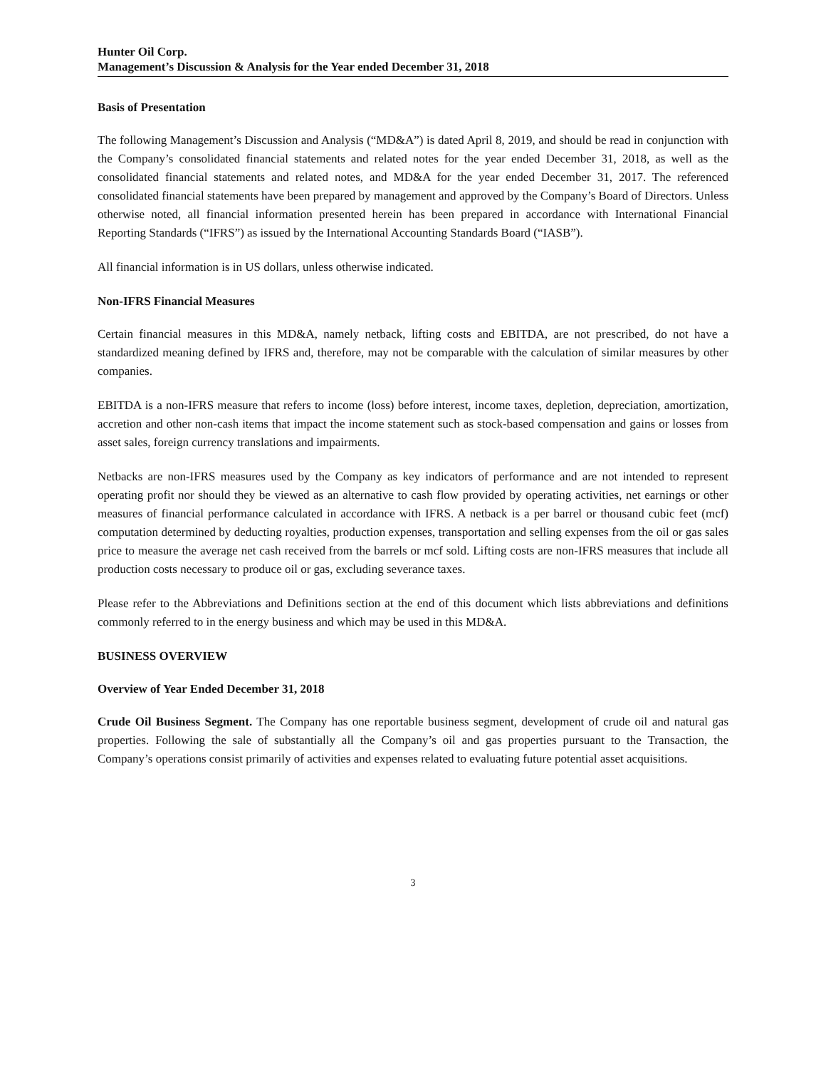Hunter Oil Corp.
Management’s Discussion & Analysis for the Year ended December 31, 2018
Basis of Presentation
The following Management’s Discussion and Analysis (“MD&A”) is dated April 8, 2019, and should be read in conjunction with the Company’s consolidated financial statements and related notes for the year ended December 31, 2018, as well as the consolidated financial statements and related notes, and MD&A for the year ended December 31, 2017. The referenced consolidated financial statements have been prepared by management and approved by the Company’s Board of Directors. Unless otherwise noted, all financial information presented herein has been prepared in accordance with International Financial Reporting Standards (“IFRS”) as issued by the International Accounting Standards Board (“IASB”).
All financial information is in US dollars, unless otherwise indicated.
Non-IFRS Financial Measures
Certain financial measures in this MD&A, namely netback, lifting costs and EBITDA, are not prescribed, do not have a standardized meaning defined by IFRS and, therefore, may not be comparable with the calculation of similar measures by other companies.
EBITDA is a non-IFRS measure that refers to income (loss) before interest, income taxes, depletion, depreciation, amortization, accretion and other non-cash items that impact the income statement such as stock-based compensation and gains or losses from asset sales, foreign currency translations and impairments.
Netbacks are non-IFRS measures used by the Company as key indicators of performance and are not intended to represent operating profit nor should they be viewed as an alternative to cash flow provided by operating activities, net earnings or other measures of financial performance calculated in accordance with IFRS. A netback is a per barrel or thousand cubic feet (mcf) computation determined by deducting royalties, production expenses, transportation and selling expenses from the oil or gas sales price to measure the average net cash received from the barrels or mcf sold. Lifting costs are non-IFRS measures that include all production costs necessary to produce oil or gas, excluding severance taxes.
Please refer to the Abbreviations and Definitions section at the end of this document which lists abbreviations and definitions commonly referred to in the energy business and which may be used in this MD&A.
BUSINESS OVERVIEW
Overview of Year Ended December 31, 2018
Crude Oil Business Segment. The Company has one reportable business segment, development of crude oil and natural gas properties. Following the sale of substantially all the Company’s oil and gas properties pursuant to the Transaction, the Company’s operations consist primarily of activities and expenses related to evaluating future potential asset acquisitions.
3